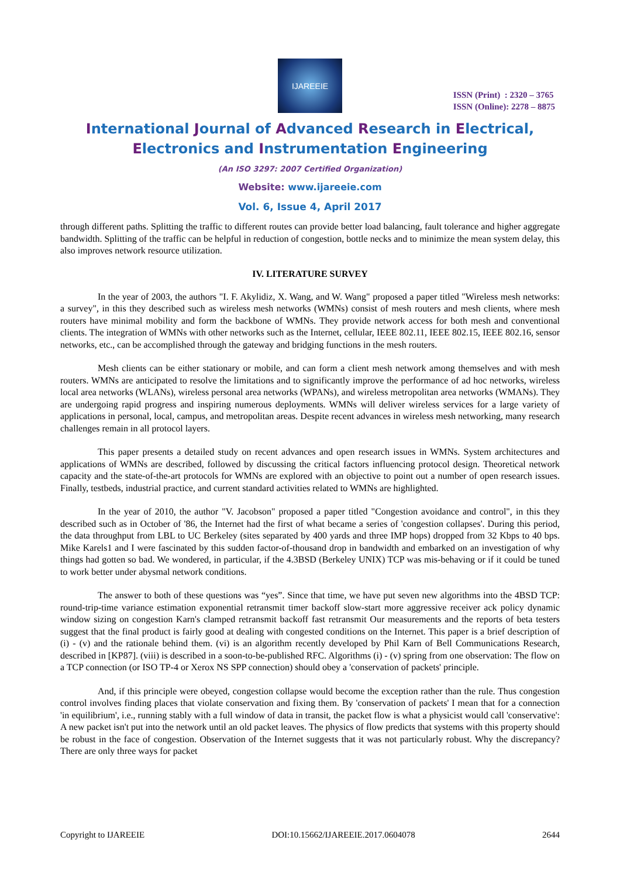IJAREEIE
ISSN (Print) : 2320 – 3765
ISSN (Online): 2278 – 8875
International Journal of Advanced Research in Electrical,
Electronics and Instrumentation Engineering
(An ISO 3297: 2007 Certified Organization)
Website: www.ijareeie.com
Vol. 6, Issue 4, April 2017
through different paths. Splitting the traffic to different routes can provide better load balancing, fault tolerance and higher aggregate bandwidth. Splitting of the traffic can be helpful in reduction of congestion, bottle necks and to minimize the mean system delay, this also improves network resource utilization.
IV. LITERATURE SURVEY
In the year of 2003, the authors "I. F. Akylidiz, X. Wang, and W. Wang" proposed a paper titled "Wireless mesh networks: a survey", in this they described such as wireless mesh networks (WMNs) consist of mesh routers and mesh clients, where mesh routers have minimal mobility and form the backbone of WMNs. They provide network access for both mesh and conventional clients. The integration of WMNs with other networks such as the Internet, cellular, IEEE 802.11, IEEE 802.15, IEEE 802.16, sensor networks, etc., can be accomplished through the gateway and bridging functions in the mesh routers.
Mesh clients can be either stationary or mobile, and can form a client mesh network among themselves and with mesh routers. WMNs are anticipated to resolve the limitations and to significantly improve the performance of ad hoc networks, wireless local area networks (WLANs), wireless personal area networks (WPANs), and wireless metropolitan area networks (WMANs). They are undergoing rapid progress and inspiring numerous deployments. WMNs will deliver wireless services for a large variety of applications in personal, local, campus, and metropolitan areas. Despite recent advances in wireless mesh networking, many research challenges remain in all protocol layers.
This paper presents a detailed study on recent advances and open research issues in WMNs. System architectures and applications of WMNs are described, followed by discussing the critical factors influencing protocol design. Theoretical network capacity and the state-of-the-art protocols for WMNs are explored with an objective to point out a number of open research issues. Finally, testbeds, industrial practice, and current standard activities related to WMNs are highlighted.
In the year of 2010, the author "V. Jacobson" proposed a paper titled "Congestion avoidance and control", in this they described such as in October of '86, the Internet had the first of what became a series of 'congestion collapses'. During this period, the data throughput from LBL to UC Berkeley (sites separated by 400 yards and three IMP hops) dropped from 32 Kbps to 40 bps. Mike Karels1 and I were fascinated by this sudden factor-of-thousand drop in bandwidth and embarked on an investigation of why things had gotten so bad. We wondered, in particular, if the 4.3BSD (Berkeley UNIX) TCP was mis-behaving or if it could be tuned to work better under abysmal network conditions.
The answer to both of these questions was “yes”. Since that time, we have put seven new algorithms into the 4BSD TCP: round-trip-time variance estimation exponential retransmit timer backoff slow-start more aggressive receiver ack policy dynamic window sizing on congestion Karn's clamped retransmit backoff fast retransmit Our measurements and the reports of beta testers suggest that the final product is fairly good at dealing with congested conditions on the Internet. This paper is a brief description of (i) - (v) and the rationale behind them. (vi) is an algorithm recently developed by Phil Karn of Bell Communications Research, described in [KP87]. (viii) is described in a soon-to-be-published RFC. Algorithms (i) - (v) spring from one observation: The flow on a TCP connection (or ISO TP-4 or Xerox NS SPP connection) should obey a 'conservation of packets' principle.
And, if this principle were obeyed, congestion collapse would become the exception rather than the rule. Thus congestion control involves finding places that violate conservation and fixing them. By 'conservation of packets' I mean that for a connection 'in equilibrium', i.e., running stably with a full window of data in transit, the packet flow is what a physicist would call 'conservative': A new packet isn't put into the network until an old packet leaves. The physics of flow predicts that systems with this property should be robust in the face of congestion. Observation of the Internet suggests that it was not particularly robust. Why the discrepancy? There are only three ways for packet
Copyright to IJAREEIE DOI:10.15662/IJAREEIE.2017.0604078 2644